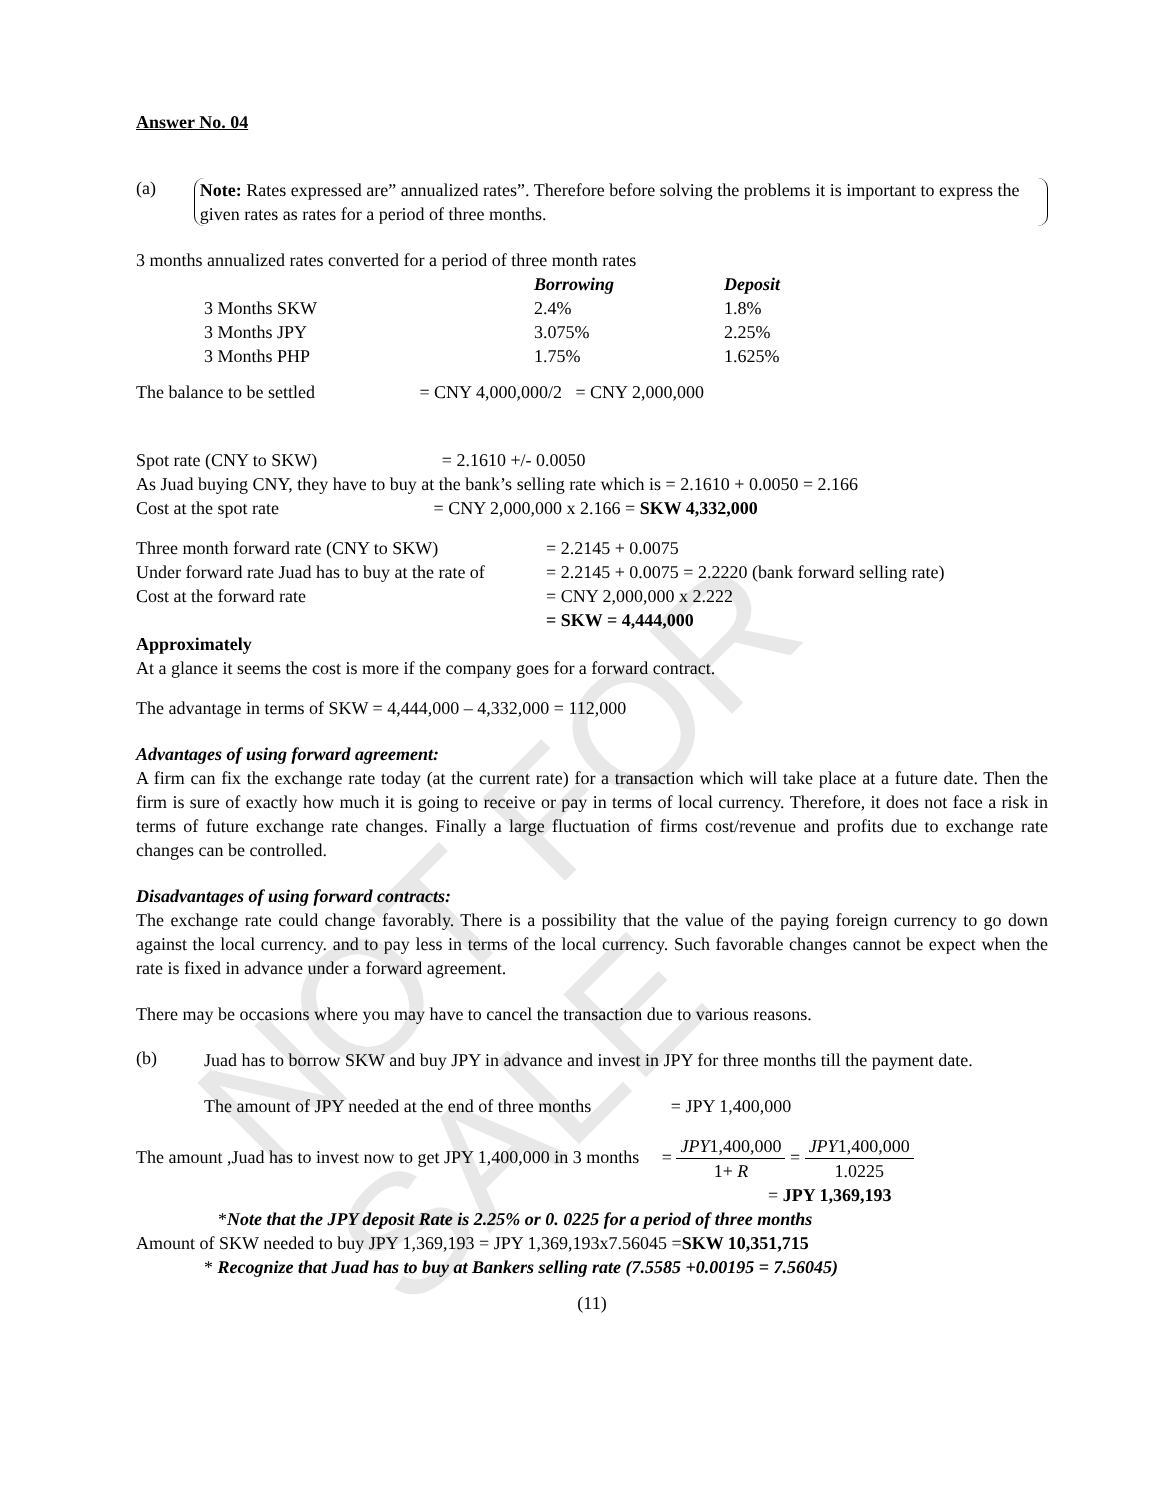NOT FOR SALE
Answer No. 04
(a)
Note: Rates expressed are” annualized rates”. Therefore before solving the problems it is important to express the given rates as rates for a period of three months.
3 months annualized rates converted for a period of three month rates
| | Borrowing | Deposit |
| --- | --- | --- |
| 3 Months SKW | 2.4% | 1.8% |
| 3 Months JPY | 3.075% | 2.25% |
| 3 Months PHP | 1.75% | 1.625% |
The balance to be settled = CNY 4,000,000/2 = CNY 2,000,000
Spot rate (CNY to SKW) = 2.1610 +/- 0.0050
As Juad buying CNY, they have to buy at the bank’s selling rate which is = 2.1610 + 0.0050 = 2.166
Cost at the spot rate = CNY 2,000,000 x 2.166 = SKW 4,332,000
| Three month forward rate (CNY to SKW) | = 2.2145 + 0.0075 |
| Under forward rate Juad has to buy at the rate of | = 2.2145 + 0.0075 = 2.2220 (bank forward selling rate) |
| Cost at the forward rate | = CNY 2,000,000 x 2.222 |
| | = SKW = 4,444,000 |
Approximately
At a glance it seems the cost is more if the company goes for a forward contract.
The advantage in terms of SKW = 4,444,000 – 4,332,000 = 112,000
Advantages of using forward agreement:
A firm can fix the exchange rate today (at the current rate) for a transaction which will take place at a future date. Then the firm is sure of exactly how much it is going to receive or pay in terms of local currency. Therefore, it does not face a risk in terms of future exchange rate changes. Finally a large fluctuation of firms cost/revenue and profits due to exchange rate changes can be controlled.
Disadvantages of using forward contracts:
The exchange rate could change favorably. There is a possibility that the value of the paying foreign currency to go down against the local currency. and to pay less in terms of the local currency. Such favorable changes cannot be expect when the rate is fixed in advance under a forward agreement.
There may be occasions where you may have to cancel the transaction due to various reasons.
(b)
Juad has to borrow SKW and buy JPY in advance and invest in JPY for three months till the payment date.
The amount of JPY needed at the end of three months = JPY 1,400,000
The amount ,Juad has to invest now to get JPY 1,400,000 in 3 months = JPY1,400,000 1+ R = JPY1,400,000 1.0225
= JPY 1,369,193
*Note that the JPY deposit Rate is 2.25% or 0. 0225 for a period of three months
Amount of SKW needed to buy JPY 1,369,193 = JPY 1,369,193x7.56045 =SKW 10,351,715
* Recognize that Juad has to buy at Bankers selling rate (7.5585 +0.00195 = 7.56045)
(11)